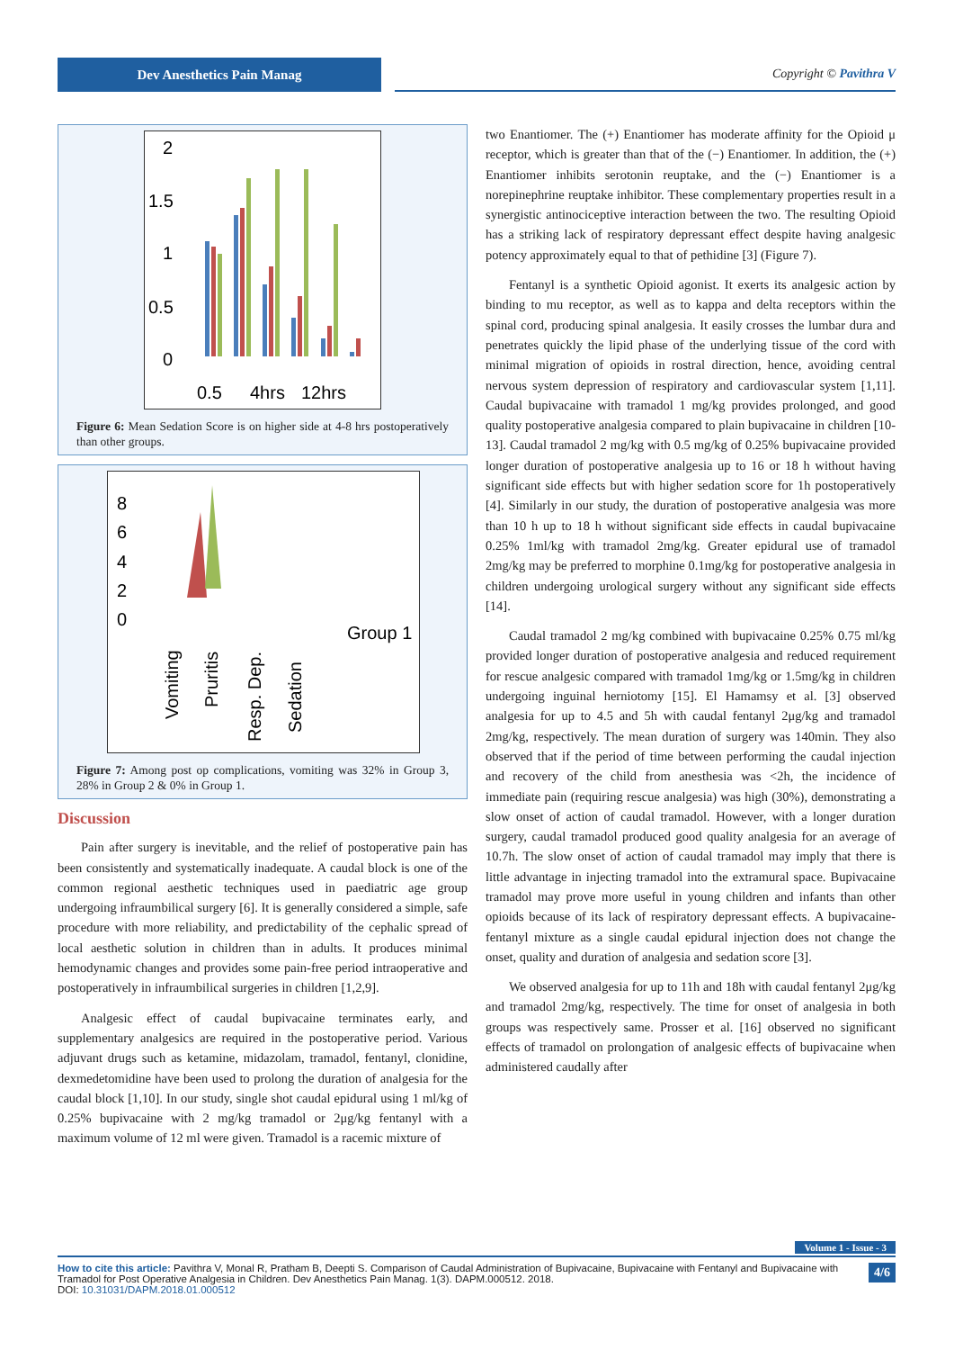Dev Anesthetics Pain Manag
Copyright © Pavithra V
2
1.5
1
0.5
0
0.5
4hrs
12hrs
Figure 6: Mean Sedation Score is on higher side at 4-8 hrs postoperatively than other groups.
8
6
4
2
0
Group 1
Vomiting
Pruritis
Resp. Dep.
Sedation
Figure 7: Among post op complications, vomiting was 32% in Group 3, 28% in Group 2 & 0% in Group 1.
Discussion
Pain after surgery is inevitable, and the relief of postoperative pain has been consistently and systematically inadequate. A caudal block is one of the common regional aesthetic techniques used in paediatric age group undergoing infraumbilical surgery [6]. It is generally considered a simple, safe procedure with more reliability, and predictability of the cephalic spread of local aesthetic solution in children than in adults. It produces minimal hemodynamic changes and provides some pain-free period intraoperative and postoperatively in infraumbilical surgeries in children [1,2,9].
Analgesic effect of caudal bupivacaine terminates early, and supplementary analgesics are required in the postoperative period. Various adjuvant drugs such as ketamine, midazolam, tramadol, fentanyl, clonidine, dexmedetomidine have been used to prolong the duration of analgesia for the caudal block [1,10]. In our study, single shot caudal epidural using 1 ml/kg of 0.25% bupivacaine with 2 mg/kg tramadol or 2μg/kg fentanyl with a maximum volume of 12 ml were given. Tramadol is a racemic mixture of
two Enantiomer. The (+) Enantiomer has moderate affinity for the Opioid μ receptor, which is greater than that of the (−) Enantiomer. In addition, the (+) Enantiomer inhibits serotonin reuptake, and the (−) Enantiomer is a norepinephrine reuptake inhibitor. These complementary properties result in a synergistic antinociceptive interaction between the two. The resulting Opioid has a striking lack of respiratory depressant effect despite having analgesic potency approximately equal to that of pethidine [3] (Figure 7).
Fentanyl is a synthetic Opioid agonist. It exerts its analgesic action by binding to mu receptor, as well as to kappa and delta receptors within the spinal cord, producing spinal analgesia. It easily crosses the lumbar dura and penetrates quickly the lipid phase of the underlying tissue of the cord with minimal migration of opioids in rostral direction, hence, avoiding central nervous system depression of respiratory and cardiovascular system [1,11]. Caudal bupivacaine with tramadol 1 mg/kg provides prolonged, and good quality postoperative analgesia compared to plain bupivacaine in children [10-13]. Caudal tramadol 2 mg/kg with 0.5 mg/kg of 0.25% bupivacaine provided longer duration of postoperative analgesia up to 16 or 18 h without having significant side effects but with higher sedation score for 1h postoperatively [4]. Similarly in our study, the duration of postoperative analgesia was more than 10 h up to 18 h without significant side effects in caudal bupivacaine 0.25% 1ml/kg with tramadol 2mg/kg. Greater epidural use of tramadol 2mg/kg may be preferred to morphine 0.1mg/kg for postoperative analgesia in children undergoing urological surgery without any significant side effects [14].
Caudal tramadol 2 mg/kg combined with bupivacaine 0.25% 0.75 ml/kg provided longer duration of postoperative analgesia and reduced requirement for rescue analgesic compared with tramadol 1mg/kg or 1.5mg/kg in children undergoing inguinal herniotomy [15]. El Hamamsy et al. [3] observed analgesia for up to 4.5 and 5h with caudal fentanyl 2μg/kg and tramadol 2mg/kg, respectively. The mean duration of surgery was 140min. They also observed that if the period of time between performing the caudal injection and recovery of the child from anesthesia was <2h, the incidence of immediate pain (requiring rescue analgesia) was high (30%), demonstrating a slow onset of action of caudal tramadol. However, with a longer duration surgery, caudal tramadol produced good quality analgesia for an average of 10.7h. The slow onset of action of caudal tramadol may imply that there is little advantage in injecting tramadol into the extramural space. Bupivacaine tramadol may prove more useful in young children and infants than other opioids because of its lack of respiratory depressant effects. A bupivacaine-fentanyl mixture as a single caudal epidural injection does not change the onset, quality and duration of analgesia and sedation score [3].
We observed analgesia for up to 11h and 18h with caudal fentanyl 2μg/kg and tramadol 2mg/kg, respectively. The time for onset of analgesia in both groups was respectively same. Prosser et al. [16] observed no significant effects of tramadol on prolongation of analgesic effects of bupivacaine when administered caudally after
Volume 1 - Issue - 3
4/6 How to cite this article: Pavithra V, Monal R, Pratham B, Deepti S. Comparison of Caudal Administration of Bupivacaine, Bupivacaine with Fentanyl and Bupivacaine with Tramadol for Post Operative Analgesia in Children. Dev Anesthetics Pain Manag. 1(3). DAPM.000512. 2018.
DOI: 10.31031/DAPM.2018.01.000512